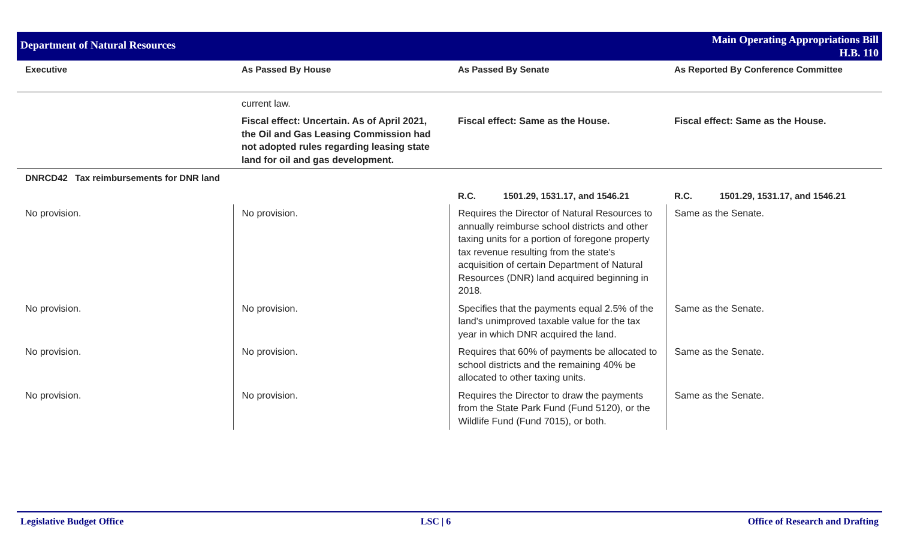Department of Natural Resources
Main Operating Appropriations Bill
H.B. 110
| Executive | As Passed By House | As Passed By Senate | As Reported By Conference Committee |
| --- | --- | --- | --- |
| | current law. | | |
| | Fiscal effect: Uncertain. As of April 2021, the Oil and Gas Leasing Commission had not adopted rules regarding leasing state land for oil and gas development. | Fiscal effect: Same as the House. | Fiscal effect: Same as the House. |
| DNRCD42 Tax reimbursements for DNR land | | | |
| | | R.C. 1501.29, 1531.17, and 1546.21 | R.C. 1501.29, 1531.17, and 1546.21 |
| No provision. | No provision. | Requires the Director of Natural Resources to annually reimburse school districts and other taxing units for a portion of foregone property tax revenue resulting from the state's acquisition of certain Department of Natural Resources (DNR) land acquired beginning in 2018. | Same as the Senate. |
| No provision. | No provision. | Specifies that the payments equal 2.5% of the land's unimproved taxable value for the tax year in which DNR acquired the land. | Same as the Senate. |
| No provision. | No provision. | Requires that 60% of payments be allocated to school districts and the remaining 40% be allocated to other taxing units. | Same as the Senate. |
| No provision. | No provision. | Requires the Director to draw the payments from the State Park Fund (Fund 5120), or the Wildlife Fund (Fund 7015), or both. | Same as the Senate. |
Legislative Budget Office LSC | 6 Office of Research and Drafting